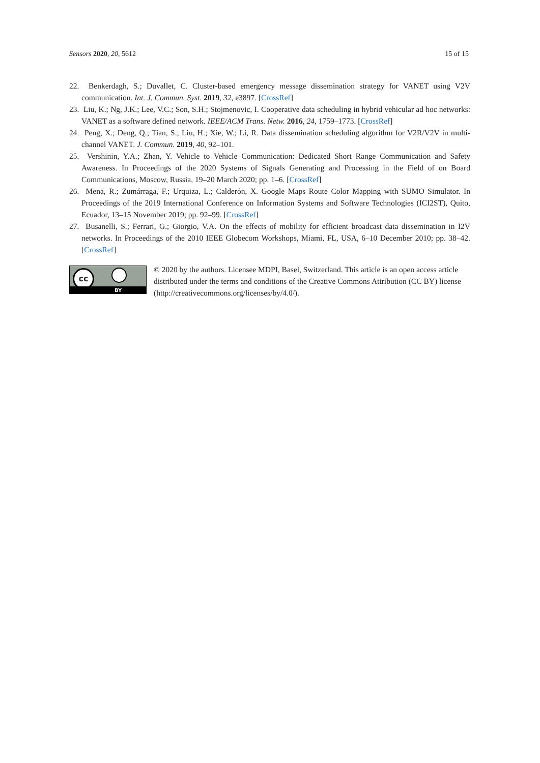Sensors 2020, 20, 5612 15 of 15
22. Benkerdagh, S.; Duvallet, C. Cluster-based emergency message dissemination strategy for VANET using V2V communication. Int. J. Commun. Syst. 2019, 32, e3897. [CrossRef]
23. Liu, K.; Ng, J.K.; Lee, V.C.; Son, S.H.; Stojmenovic, I. Cooperative data scheduling in hybrid vehicular ad hoc networks: VANET as a software defined network. IEEE/ACM Trans. Netw. 2016, 24, 1759–1773. [CrossRef]
24. Peng, X.; Deng, Q.; Tian, S.; Liu, H.; Xie, W.; Li, R. Data dissemination scheduling algorithm for V2R/V2V in multi-channel VANET. J. Commun. 2019, 40, 92–101.
25. Vershinin, Y.A.; Zhan, Y. Vehicle to Vehicle Communication: Dedicated Short Range Communication and Safety Awareness. In Proceedings of the 2020 Systems of Signals Generating and Processing in the Field of on Board Communications, Moscow, Russia, 19–20 March 2020; pp. 1–6. [CrossRef]
26. Mena, R.; Zumárraga, F.; Urquiza, L.; Calderón, X. Google Maps Route Color Mapping with SUMO Simulator. In Proceedings of the 2019 International Conference on Information Systems and Software Technologies (ICI2ST), Quito, Ecuador, 13–15 November 2019; pp. 92–99. [CrossRef]
27. Busanelli, S.; Ferrari, G.; Giorgio, V.A. On the effects of mobility for efficient broadcast data dissemination in I2V networks. In Proceedings of the 2010 IEEE Globecom Workshops, Miami, FL, USA, 6–10 December 2010; pp. 38–42. [CrossRef]
cc
BY
© 2020 by the authors. Licensee MDPI, Basel, Switzerland. This article is an open access article distributed under the terms and conditions of the Creative Commons Attribution (CC BY) license (http://creativecommons.org/licenses/by/4.0/).